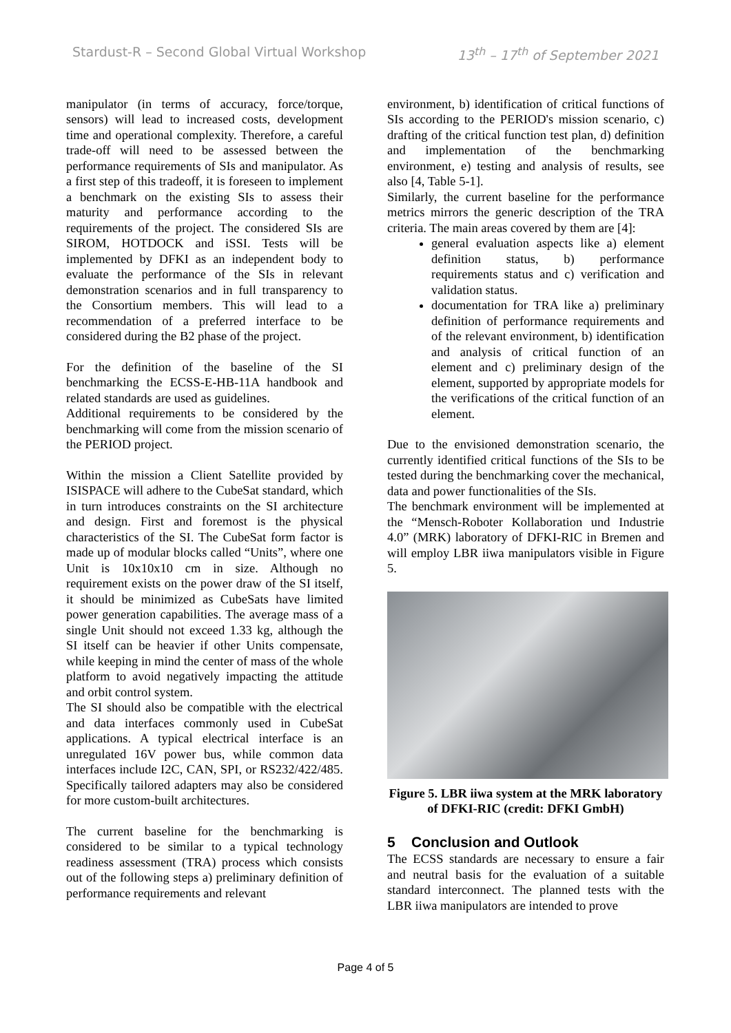Stardust-R – Second Global Virtual Workshop 13<sup>th</sup> – 17<sup>th</sup> of September 2021
manipulator (in terms of accuracy, force/torque, sensors) will lead to increased costs, development time and operational complexity. Therefore, a careful trade-off will need to be assessed between the performance requirements of SIs and manipulator. As a first step of this tradeoff, it is foreseen to implement a benchmark on the existing SIs to assess their maturity and performance according to the requirements of the project. The considered SIs are SIROM, HOTDOCK and iSSI. Tests will be implemented by DFKI as an independent body to evaluate the performance of the SIs in relevant demonstration scenarios and in full transparency to the Consortium members. This will lead to a recommendation of a preferred interface to be considered during the B2 phase of the project.
For the definition of the baseline of the SI benchmarking the ECSS-E-HB-11A handbook and related standards are used as guidelines.
Additional requirements to be considered by the benchmarking will come from the mission scenario of the PERIOD project.
Within the mission a Client Satellite provided by ISISPACE will adhere to the CubeSat standard, which in turn introduces constraints on the SI architecture and design. First and foremost is the physical characteristics of the SI. The CubeSat form factor is made up of modular blocks called “Units”, where one Unit is 10x10x10 cm in size. Although no requirement exists on the power draw of the SI itself, it should be minimized as CubeSats have limited power generation capabilities. The average mass of a single Unit should not exceed 1.33 kg, although the SI itself can be heavier if other Units compensate, while keeping in mind the center of mass of the whole platform to avoid negatively impacting the attitude and orbit control system.
The SI should also be compatible with the electrical and data interfaces commonly used in CubeSat applications. A typical electrical interface is an unregulated 16V power bus, while common data interfaces include I2C, CAN, SPI, or RS232/422/485. Specifically tailored adapters may also be considered for more custom-built architectures.
The current baseline for the benchmarking is considered to be similar to a typical technology readiness assessment (TRA) process which consists out of the following steps a) preliminary definition of performance requirements and relevant
environment, b) identification of critical functions of SIs according to the PERIOD's mission scenario, c) drafting of the critical function test plan, d) definition and implementation of the benchmarking environment, e) testing and analysis of results, see also [4, Table 5-1].
Similarly, the current baseline for the performance metrics mirrors the generic description of the TRA criteria. The main areas covered by them are [4]:
general evaluation aspects like a) element definition status, b) performance requirements status and c) verification and validation status.
documentation for TRA like a) preliminary definition of performance requirements and of the relevant environment, b) identification and analysis of critical function of an element and c) preliminary design of the element, supported by appropriate models for the verifications of the critical function of an element.
Due to the envisioned demonstration scenario, the currently identified critical functions of the SIs to be tested during the benchmarking cover the mechanical, data and power functionalities of the SIs.
The benchmark environment will be implemented at the “Mensch-Roboter Kollaboration und Industrie 4.0” (MRK) laboratory of DFKI-RIC in Bremen and will employ LBR iiwa manipulators visible in Figure 5.
Figure 5. LBR iiwa system at the MRK laboratory of DFKI-RIC (credit: DFKI GmbH)
5 Conclusion and Outlook
The ECSS standards are necessary to ensure a fair and neutral basis for the evaluation of a suitable standard interconnect. The planned tests with the LBR iiwa manipulators are intended to prove
Page 4 of 5